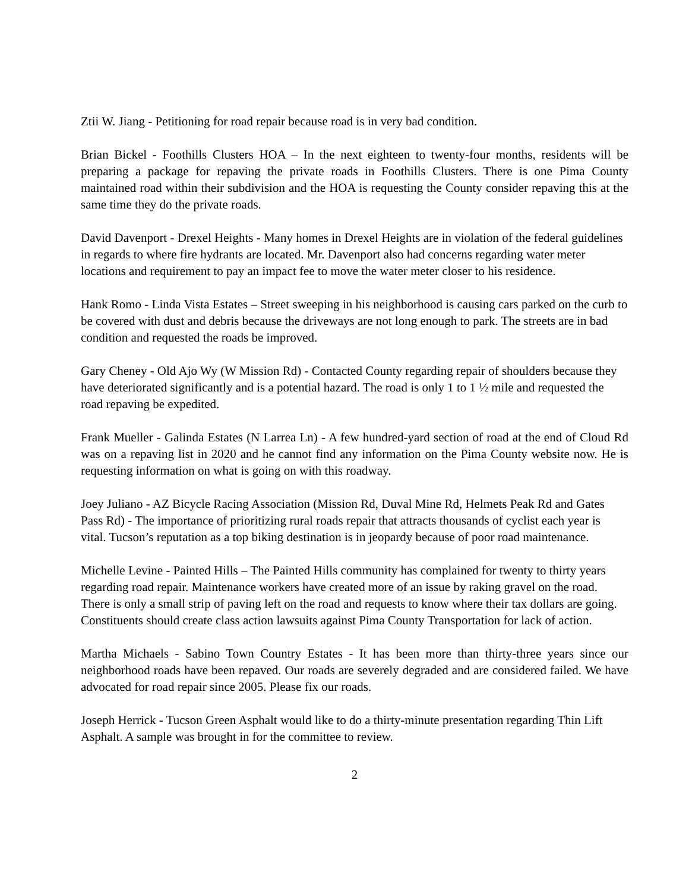Ztii W. Jiang - Petitioning for road repair because road is in very bad condition.
Brian Bickel - Foothills Clusters HOA – In the next eighteen to twenty-four months, residents will be preparing a package for repaving the private roads in Foothills Clusters. There is one Pima County maintained road within their subdivision and the HOA is requesting the County consider repaving this at the same time they do the private roads.
David Davenport - Drexel Heights - Many homes in Drexel Heights are in violation of the federal guidelines in regards to where fire hydrants are located. Mr. Davenport also had concerns regarding water meter locations and requirement to pay an impact fee to move the water meter closer to his residence.
Hank Romo - Linda Vista Estates – Street sweeping in his neighborhood is causing cars parked on the curb to be covered with dust and debris because the driveways are not long enough to park. The streets are in bad condition and requested the roads be improved.
Gary Cheney - Old Ajo Wy (W Mission Rd) - Contacted County regarding repair of shoulders because they have deteriorated significantly and is a potential hazard. The road is only 1 to 1 ½ mile and requested the road repaving be expedited.
Frank Mueller - Galinda Estates (N Larrea Ln) - A few hundred-yard section of road at the end of Cloud Rd was on a repaving list in 2020 and he cannot find any information on the Pima County website now. He is requesting information on what is going on with this roadway.
Joey Juliano - AZ Bicycle Racing Association (Mission Rd, Duval Mine Rd, Helmets Peak Rd and Gates Pass Rd) - The importance of prioritizing rural roads repair that attracts thousands of cyclist each year is vital. Tucson’s reputation as a top biking destination is in jeopardy because of poor road maintenance.
Michelle Levine - Painted Hills – The Painted Hills community has complained for twenty to thirty years regarding road repair. Maintenance workers have created more of an issue by raking gravel on the road. There is only a small strip of paving left on the road and requests to know where their tax dollars are going. Constituents should create class action lawsuits against Pima County Transportation for lack of action.
Martha Michaels - Sabino Town Country Estates - It has been more than thirty-three years since our neighborhood roads have been repaved. Our roads are severely degraded and are considered failed. We have advocated for road repair since 2005. Please fix our roads.
Joseph Herrick - Tucson Green Asphalt would like to do a thirty-minute presentation regarding Thin Lift Asphalt. A sample was brought in for the committee to review.
2